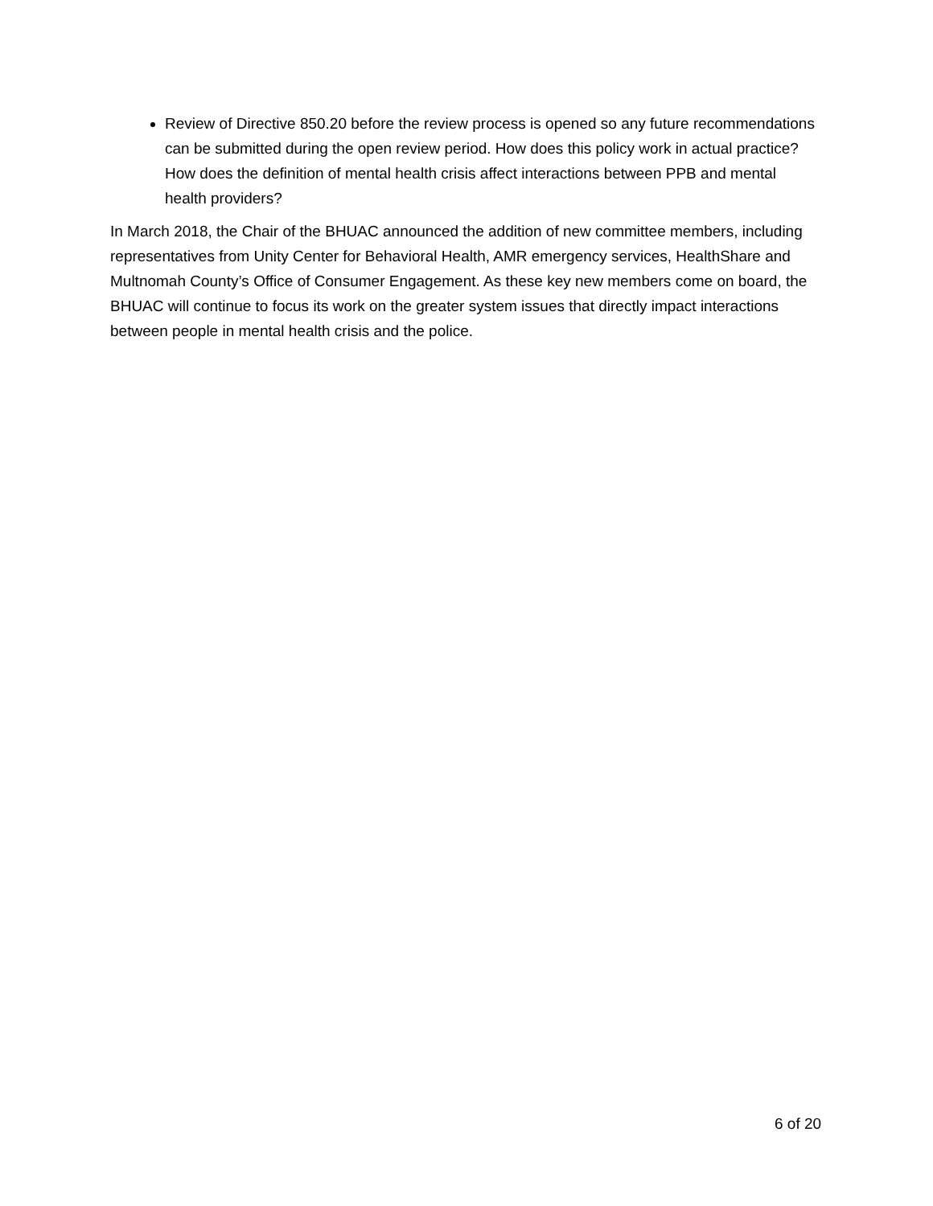Review of Directive 850.20 before the review process is opened so any future recommendations can be submitted during the open review period. How does this policy work in actual practice? How does the definition of mental health crisis affect interactions between PPB and mental health providers?
In March 2018, the Chair of the BHUAC announced the addition of new committee members, including representatives from Unity Center for Behavioral Health, AMR emergency services, HealthShare and Multnomah County’s Office of Consumer Engagement. As these key new members come on board, the BHUAC will continue to focus its work on the greater system issues that directly impact interactions between people in mental health crisis and the police.
6 of 20